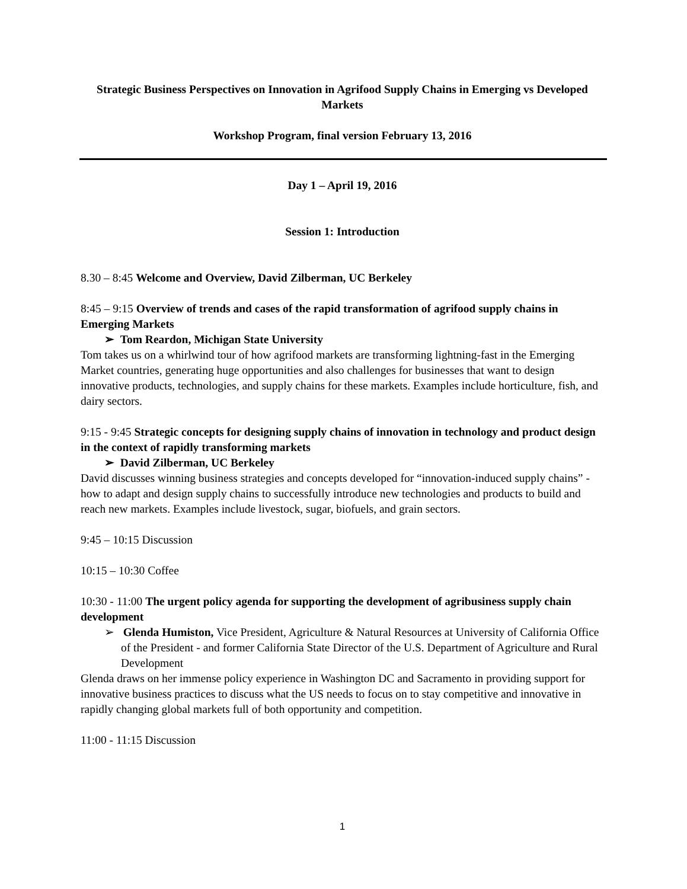Strategic Business Perspectives on Innovation in Agrifood Supply Chains in Emerging vs Developed Markets
Workshop Program, final version February 13, 2016
Day 1 – April 19, 2016
Session 1: Introduction
8.30 – 8:45 Welcome and Overview, David Zilberman, UC Berkeley
8:45 – 9:15 Overview of trends and cases of the rapid transformation of agrifood supply chains in Emerging Markets
➢ Tom Reardon, Michigan State University
Tom takes us on a whirlwind tour of how agrifood markets are transforming lightning-fast in the Emerging Market countries, generating huge opportunities and also challenges for businesses that want to design innovative products, technologies, and supply chains for these markets. Examples include horticulture, fish, and dairy sectors.
9:15 - 9:45 Strategic concepts for designing supply chains of innovation in technology and product design in the context of rapidly transforming markets
➢ David Zilberman, UC Berkeley
David discusses winning business strategies and concepts developed for “innovation-induced supply chains” - how to adapt and design supply chains to successfully introduce new technologies and products to build and reach new markets. Examples include livestock, sugar, biofuels, and grain sectors.
9:45 – 10:15 Discussion
10:15 – 10:30 Coffee
10:30 - 11:00 The urgent policy agenda for supporting the development of agribusiness supply chain development
➢ Glenda Humiston, Vice President, Agriculture & Natural Resources at University of California Office of the President - and former California State Director of the U.S. Department of Agriculture and Rural Development
Glenda draws on her immense policy experience in Washington DC and Sacramento in providing support for innovative business practices to discuss what the US needs to focus on to stay competitive and innovative in rapidly changing global markets full of both opportunity and competition.
11:00 - 11:15 Discussion
1